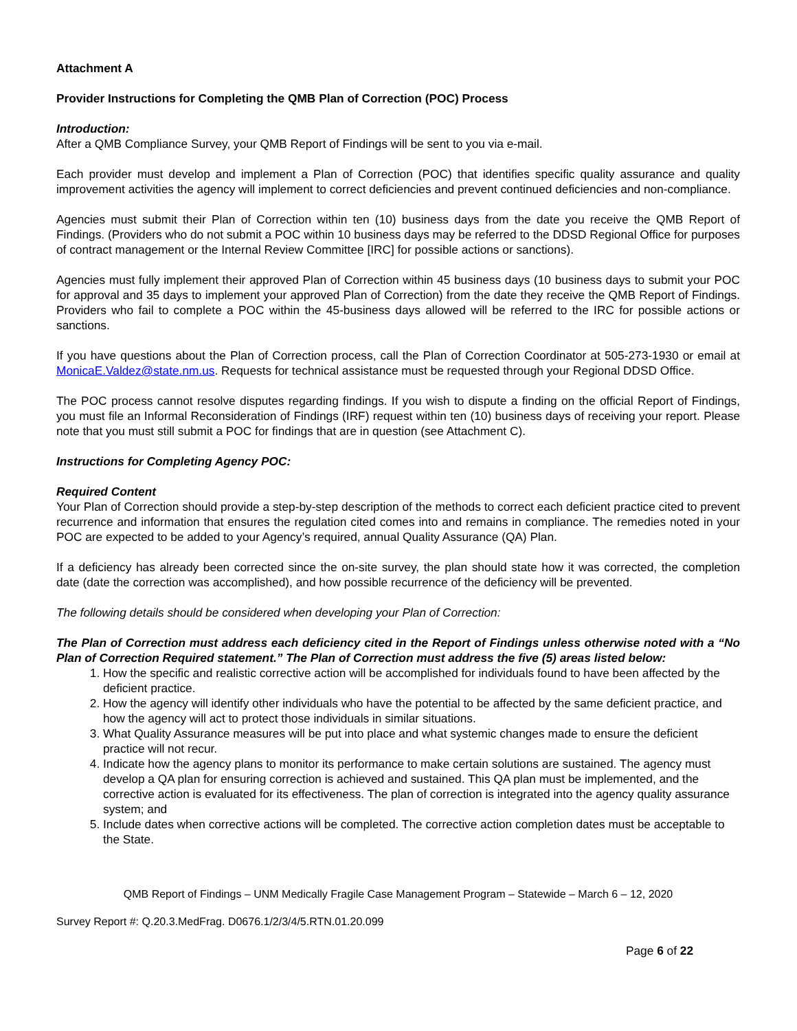Attachment A
Provider Instructions for Completing the QMB Plan of Correction (POC) Process
Introduction:
After a QMB Compliance Survey, your QMB Report of Findings will be sent to you via e-mail.
Each provider must develop and implement a Plan of Correction (POC) that identifies specific quality assurance and quality improvement activities the agency will implement to correct deficiencies and prevent continued deficiencies and non-compliance.
Agencies must submit their Plan of Correction within ten (10) business days from the date you receive the QMB Report of Findings. (Providers who do not submit a POC within 10 business days may be referred to the DDSD Regional Office for purposes of contract management or the Internal Review Committee [IRC] for possible actions or sanctions).
Agencies must fully implement their approved Plan of Correction within 45 business days (10 business days to submit your POC for approval and 35 days to implement your approved Plan of Correction) from the date they receive the QMB Report of Findings. Providers who fail to complete a POC within the 45-business days allowed will be referred to the IRC for possible actions or sanctions.
If you have questions about the Plan of Correction process, call the Plan of Correction Coordinator at 505-273-1930 or email at MonicaE.Valdez@state.nm.us. Requests for technical assistance must be requested through your Regional DDSD Office.
The POC process cannot resolve disputes regarding findings. If you wish to dispute a finding on the official Report of Findings, you must file an Informal Reconsideration of Findings (IRF) request within ten (10) business days of receiving your report. Please note that you must still submit a POC for findings that are in question (see Attachment C).
Instructions for Completing Agency POC:
Required Content
Your Plan of Correction should provide a step-by-step description of the methods to correct each deficient practice cited to prevent recurrence and information that ensures the regulation cited comes into and remains in compliance. The remedies noted in your POC are expected to be added to your Agency’s required, annual Quality Assurance (QA) Plan.
If a deficiency has already been corrected since the on-site survey, the plan should state how it was corrected, the completion date (date the correction was accomplished), and how possible recurrence of the deficiency will be prevented.
The following details should be considered when developing your Plan of Correction:
The Plan of Correction must address each deficiency cited in the Report of Findings unless otherwise noted with a “No Plan of Correction Required statement.” The Plan of Correction must address the five (5) areas listed below:
1. How the specific and realistic corrective action will be accomplished for individuals found to have been affected by the deficient practice.
2. How the agency will identify other individuals who have the potential to be affected by the same deficient practice, and how the agency will act to protect those individuals in similar situations.
3. What Quality Assurance measures will be put into place and what systemic changes made to ensure the deficient practice will not recur.
4. Indicate how the agency plans to monitor its performance to make certain solutions are sustained. The agency must develop a QA plan for ensuring correction is achieved and sustained. This QA plan must be implemented, and the corrective action is evaluated for its effectiveness. The plan of correction is integrated into the agency quality assurance system; and
5. Include dates when corrective actions will be completed. The corrective action completion dates must be acceptable to the State.
QMB Report of Findings – UNM Medically Fragile Case Management Program – Statewide – March 6 – 12, 2020
Survey Report #: Q.20.3.MedFrag. D0676.1/2/3/4/5.RTN.01.20.099
Page 6 of 22